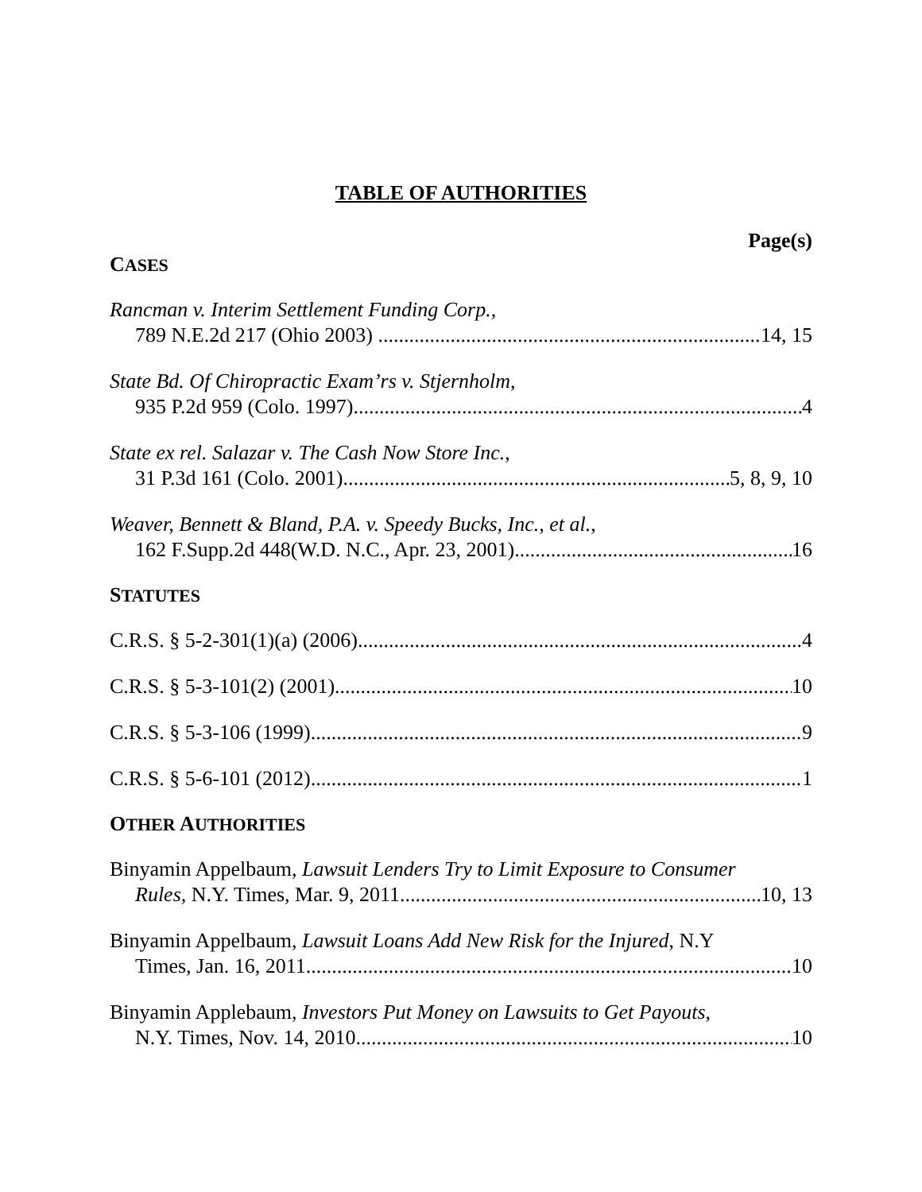TABLE OF AUTHORITIES
Page(s)
CASES
Rancman v. Interim Settlement Funding Corp.,
789 N.E.2d 217 (Ohio 2003) 14, 15
State Bd. Of Chiropractic Exam’rs v. Stjernholm,
935 P.2d 959 (Colo. 1997) 4
State ex rel. Salazar v. The Cash Now Store Inc.,
31 P.3d 161 (Colo. 2001) 5, 8, 9, 10
Weaver, Bennett & Bland, P.A. v. Speedy Bucks, Inc., et al.,
162 F.Supp.2d 448(W.D. N.C., Apr. 23, 2001) 16
STATUTES
C.R.S. § 5-2-301(1)(a) (2006) 4
C.R.S. § 5-3-101(2) (2001) 10
C.R.S. § 5-3-106 (1999) 9
C.R.S. § 5-6-101 (2012) 1
OTHER AUTHORITIES
Binyamin Appelbaum, Lawsuit Lenders Try to Limit Exposure to Consumer
Rules, N.Y. Times, Mar. 9, 2011 10, 13
Binyamin Appelbaum, Lawsuit Loans Add New Risk for the Injured, N.Y
Times, Jan. 16, 2011 10
Binyamin Applebaum, Investors Put Money on Lawsuits to Get Payouts,
N.Y. Times, Nov. 14, 2010 10